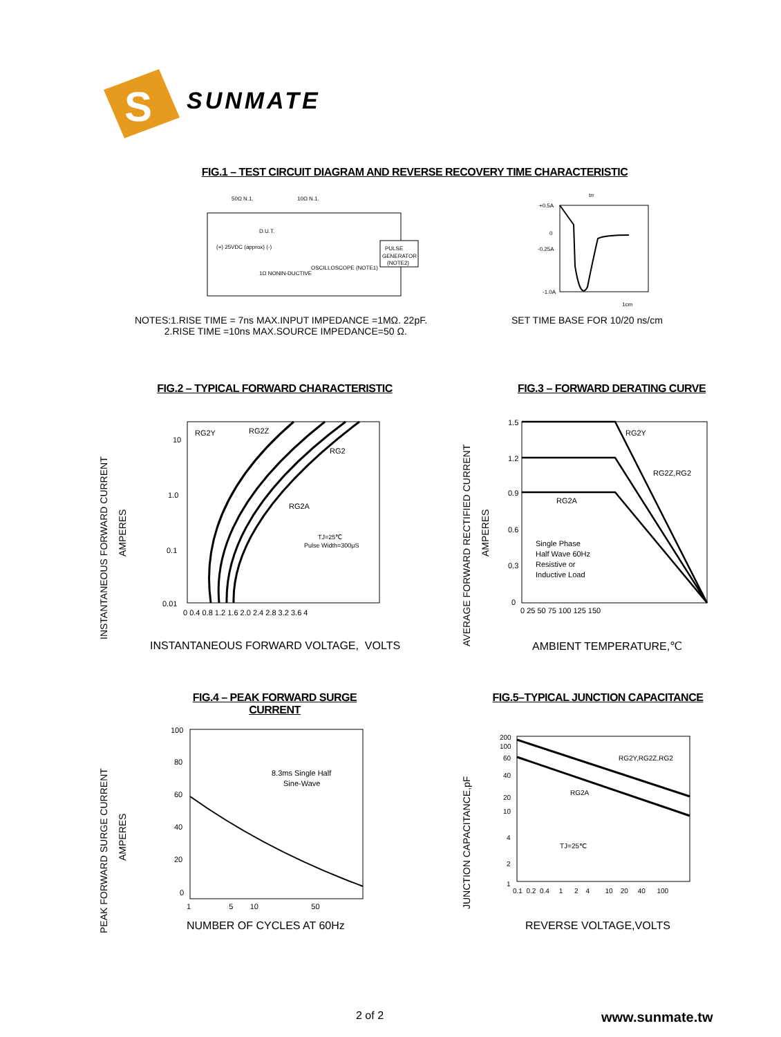S
SUNMATE
FIG.1 – TEST CIRCUIT DIAGRAM AND REVERSE RECOVERY TIME CHARACTERISTIC
50Ω N.1.
10Ω N.1.
D.U.T.
(+) 25VDC (approx) (-)
1Ω NONIN-DUCTIVE
OSCILLOSCOPE (NOTE1)
PULSE
GENERATOR
(NOTE2)
+0.5A
0
-0.25A
-1.0A
1cm
trr
NOTES:1.RISE TIME = 7ns MAX.INPUT IMPEDANCE =1MΩ. 22pF.
2.RISE TIME =10ns MAX.SOURCE IMPEDANCE=50 Ω.
SET TIME BASE FOR 10/20 ns/cm
FIG.2 – TYPICAL FORWARD CHARACTERISTIC
FIG.3 – FORWARD DERATING CURVE
INSTANTANEOUS FORWARD CURRENT
AMPERES
10
1.0
0.1
0.01
0 0.4 0.8 1.2 1.6 2.0 2.4 2.8 3.2 3.6 4
RG2Y
RG2Z
RG2
RG2A
TJ=25℃
Pulse Width=300μS
INSTANTANEOUS FORWARD VOLTAGE, VOLTS
AVERAGE FORWARD RECTIFIED CURRENT
AMPERES
1.5
1.2
0.9
0.6
0.3
0
0 25 50 75 100 125 150
RG2Y
RG2Z,RG2
RG2A
Single Phase
Half Wave 60Hz
Resistive or
Inductive Load
AMBIENT TEMPERATURE,℃
FIG.4 – PEAK FORWARD SURGE CURRENT
FIG.5–TYPICAL JUNCTION CAPACITANCE
PEAK FORWARD SURGE CURRENT
AMPERES
100
80
60
40
20
0
1 5 10 50
8.3ms Single Half
Sine-Wave
NUMBER OF CYCLES AT 60Hz
JUNCTION CAPACITANCE,pF
200
100
60
40
20
10
4
2
1
0.1 0.2 0.4 1 2 4 10 20 40 100
RG2Y,RG2Z,RG2
RG2A
TJ=25℃
REVERSE VOLTAGE,VOLTS
2 of 2 www.sunmate.tw